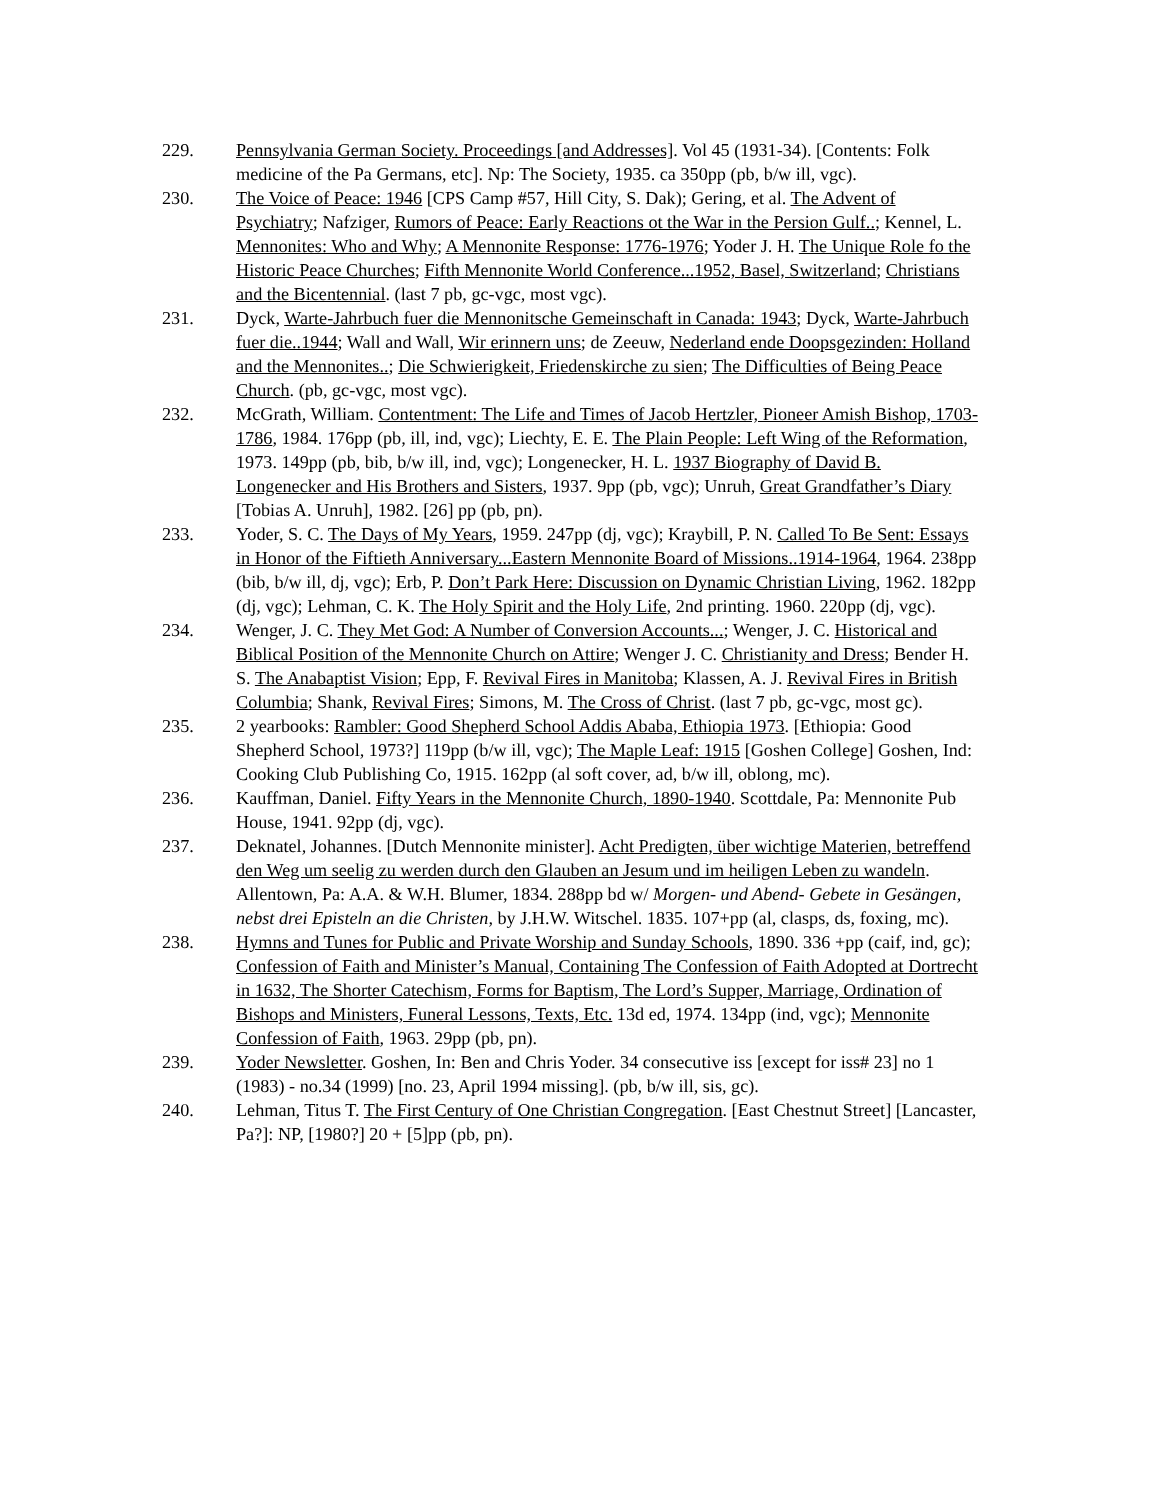229. Pennsylvania German Society. Proceedings [and Addresses]. Vol 45 (1931-34). [Contents: Folk medicine of the Pa Germans, etc]. Np: The Society, 1935. ca 350pp (pb, b/w ill, vgc).
230. The Voice of Peace: 1946 [CPS Camp #57, Hill City, S. Dak); Gering, et al. The Advent of Psychiatry; Nafziger, Rumors of Peace: Early Reactions ot the War in the Persion Gulf..; Kennel, L. Mennonites: Who and Why; A Mennonite Response: 1776-1976; Yoder J. H. The Unique Role fo the Historic Peace Churches; Fifth Mennonite World Conference...1952, Basel, Switzerland; Christians and the Bicentennial. (last 7 pb, gc-vgc, most vgc).
231. Dyck, Warte-Jahrbuch fuer die Mennonitsche Gemeinschaft in Canada: 1943; Dyck, Warte-Jahrbuch fuer die..1944; Wall and Wall, Wir erinnern uns; de Zeeuw, Nederland ende Doopsgezinden: Holland and the Mennonites..; Die Schwierigkeit, Friedenskirche zu sien; The Difficulties of Being Peace Church. (pb, gc-vgc, most vgc).
232. McGrath, William. Contentment: The Life and Times of Jacob Hertzler, Pioneer Amish Bishop, 1703-1786, 1984. 176pp (pb, ill, ind, vgc); Liechty, E. E. The Plain People: Left Wing of the Reformation, 1973. 149pp (pb, bib, b/w ill, ind, vgc); Longenecker, H. L. 1937 Biography of David B. Longenecker and His Brothers and Sisters, 1937. 9pp (pb, vgc); Unruh, Great Grandfather’s Diary [Tobias A. Unruh], 1982. [26] pp (pb, pn).
233. Yoder, S. C. The Days of My Years, 1959. 247pp (dj, vgc); Kraybill, P. N. Called To Be Sent: Essays in Honor of the Fiftieth Anniversary...Eastern Mennonite Board of Missions..1914-1964, 1964. 238pp (bib, b/w ill, dj, vgc); Erb, P. Don’t Park Here: Discussion on Dynamic Christian Living, 1962. 182pp (dj, vgc); Lehman, C. K. The Holy Spirit and the Holy Life, 2nd printing. 1960. 220pp (dj, vgc).
234. Wenger, J. C. They Met God: A Number of Conversion Accounts...; Wenger, J. C. Historical and Biblical Position of the Mennonite Church on Attire; Wenger J. C. Christianity and Dress; Bender H. S. The Anabaptist Vision; Epp, F. Revival Fires in Manitoba; Klassen, A. J. Revival Fires in British Columbia; Shank, Revival Fires; Simons, M. The Cross of Christ. (last 7 pb, gc-vgc, most gc).
235. 2 yearbooks: Rambler: Good Shepherd School Addis Ababa, Ethiopia 1973. [Ethiopia: Good Shepherd School, 1973?] 119pp (b/w ill, vgc); The Maple Leaf: 1915 [Goshen College] Goshen, Ind: Cooking Club Publishing Co, 1915. 162pp (al soft cover, ad, b/w ill, oblong, mc).
236. Kauffman, Daniel. Fifty Years in the Mennonite Church, 1890-1940. Scottdale, Pa: Mennonite Pub House, 1941. 92pp (dj, vgc).
237. Deknatel, Johannes. [Dutch Mennonite minister]. Acht Predigten, über wichtige Materien, betreffend den Weg um seelig zu werden durch den Glauben an Jesum und im heiligen Leben zu wandeln. Allentown, Pa: A.A. & W.H. Blumer, 1834. 288pp bd w/ Morgen- und Abend- Gebete in Gesängen, nebst drei Episteln an die Christen, by J.H.W. Witschel. 1835. 107+pp (al, clasps, ds, foxing, mc).
238. Hymns and Tunes for Public and Private Worship and Sunday Schools, 1890. 336 +pp (caif, ind, gc); Confession of Faith and Minister’s Manual, Containing The Confession of Faith Adopted at Dortrecht in 1632, The Shorter Catechism, Forms for Baptism, The Lord’s Supper, Marriage, Ordination of Bishops and Ministers, Funeral Lessons, Texts, Etc. 13d ed, 1974. 134pp (ind, vgc); Mennonite Confession of Faith, 1963. 29pp (pb, pn).
239. Yoder Newsletter. Goshen, In: Ben and Chris Yoder. 34 consecutive iss [except for iss# 23] no 1 (1983) - no.34 (1999) [no. 23, April 1994 missing]. (pb, b/w ill, sis, gc).
240. Lehman, Titus T. The First Century of One Christian Congregation. [East Chestnut Street] [Lancaster, Pa?]: NP, [1980?] 20 + [5]pp (pb, pn).